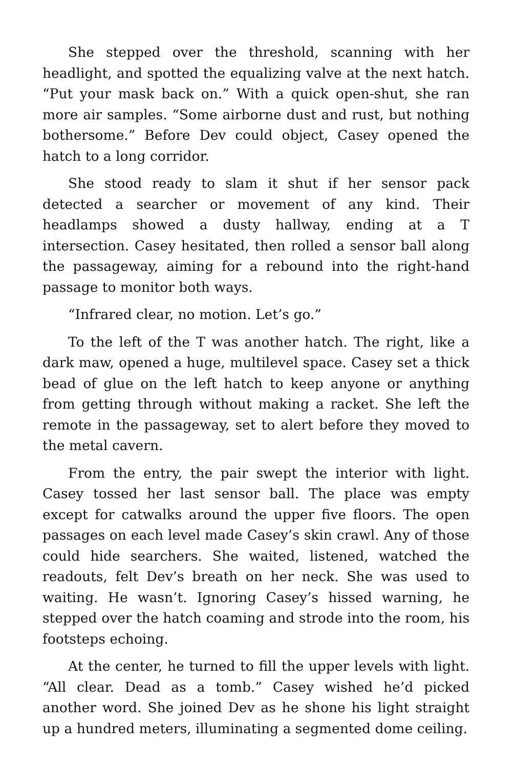She stepped over the threshold, scanning with her headlight, and spotted the equalizing valve at the next hatch. “Put your mask back on.” With a quick open-shut, she ran more air samples. “Some airborne dust and rust, but nothing bothersome.” Before Dev could object, Casey opened the hatch to a long corridor.
She stood ready to slam it shut if her sensor pack detected a searcher or movement of any kind. Their headlamps showed a dusty hallway, ending at a T intersection. Casey hesitated, then rolled a sensor ball along the passageway, aiming for a rebound into the right-hand passage to monitor both ways.
“Infrared clear, no motion. Let’s go.”
To the left of the T was another hatch. The right, like a dark maw, opened a huge, multilevel space. Casey set a thick bead of glue on the left hatch to keep anyone or anything from getting through without making a racket. She left the remote in the passageway, set to alert before they moved to the metal cavern.
From the entry, the pair swept the interior with light. Casey tossed her last sensor ball. The place was empty except for catwalks around the upper five floors. The open passages on each level made Casey’s skin crawl. Any of those could hide searchers. She waited, listened, watched the readouts, felt Dev’s breath on her neck. She was used to waiting. He wasn’t. Ignoring Casey’s hissed warning, he stepped over the hatch coaming and strode into the room, his footsteps echoing.
At the center, he turned to fill the upper levels with light. “All clear. Dead as a tomb.” Casey wished he’d picked another word. She joined Dev as he shone his light straight up a hundred meters, illuminating a segmented dome ceiling.